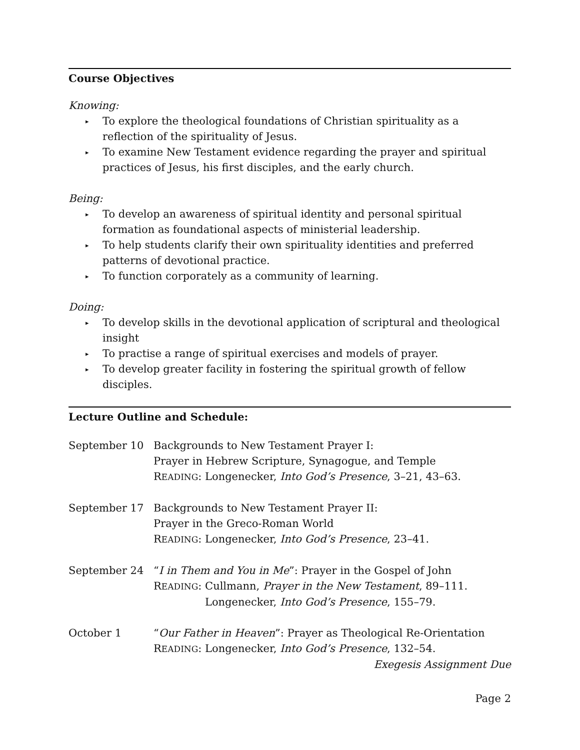Course Objectives
Knowing:
▸ To explore the theological foundations of Christian spirituality as a reflection of the spirituality of Jesus.
▸ To examine New Testament evidence regarding the prayer and spiritual practices of Jesus, his first disciples, and the early church.
Being:
▸ To develop an awareness of spiritual identity and personal spiritual formation as foundational aspects of ministerial leadership.
▸ To help students clarify their own spirituality identities and preferred patterns of devotional practice.
▸ To function corporately as a community of learning.
Doing:
▸ To develop skills in the devotional application of scriptural and theological insight
▸ To practise a range of spiritual exercises and models of prayer.
▸ To develop greater facility in fostering the spiritual growth of fellow disciples.
Lecture Outline and Schedule:
September 10 Backgrounds to New Testament Prayer I:
Prayer in Hebrew Scripture, Synagogue, and Temple
READING: Longenecker, Into God’s Presence, 3–21, 43–63.
September 17 Backgrounds to New Testament Prayer II:
Prayer in the Greco-Roman World
READING: Longenecker, Into God’s Presence, 23–41.
September 24 “I in Them and You in Me”: Prayer in the Gospel of John
READING: Cullmann, Prayer in the New Testament, 89–111.
Longenecker, Into God’s Presence, 155–79.
October 1 “Our Father in Heaven”: Prayer as Theological Re-Orientation
READING: Longenecker, Into God’s Presence, 132–54.
Exegesis Assignment Due
Page 2